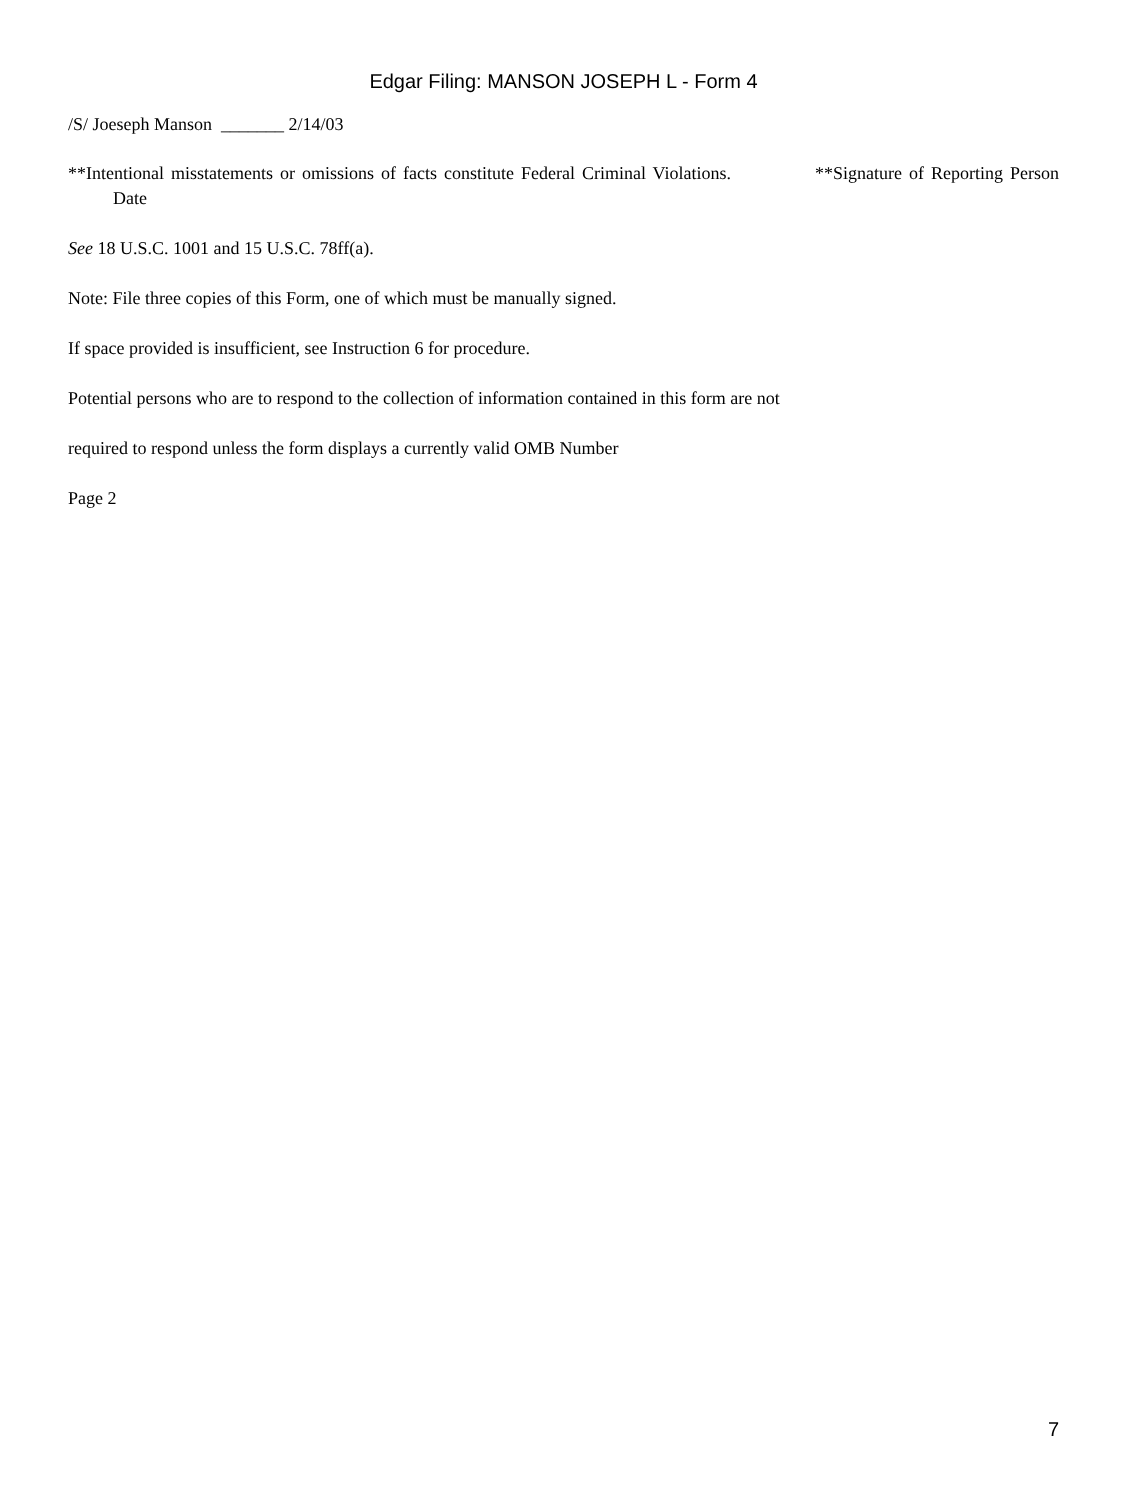Edgar Filing: MANSON JOSEPH L - Form 4
/S/ Joeseph Manson _______ 2/14/03
**Intentional misstatements or omissions of facts constitute Federal Criminal Violations. **Signature of Reporting Person Date
See 18 U.S.C. 1001 and 15 U.S.C. 78ff(a).
Note: File three copies of this Form, one of which must be manually signed.
If space provided is insufficient, see Instruction 6 for procedure.
Potential persons who are to respond to the collection of information contained in this form are not
required to respond unless the form displays a currently valid OMB Number
Page 2
7